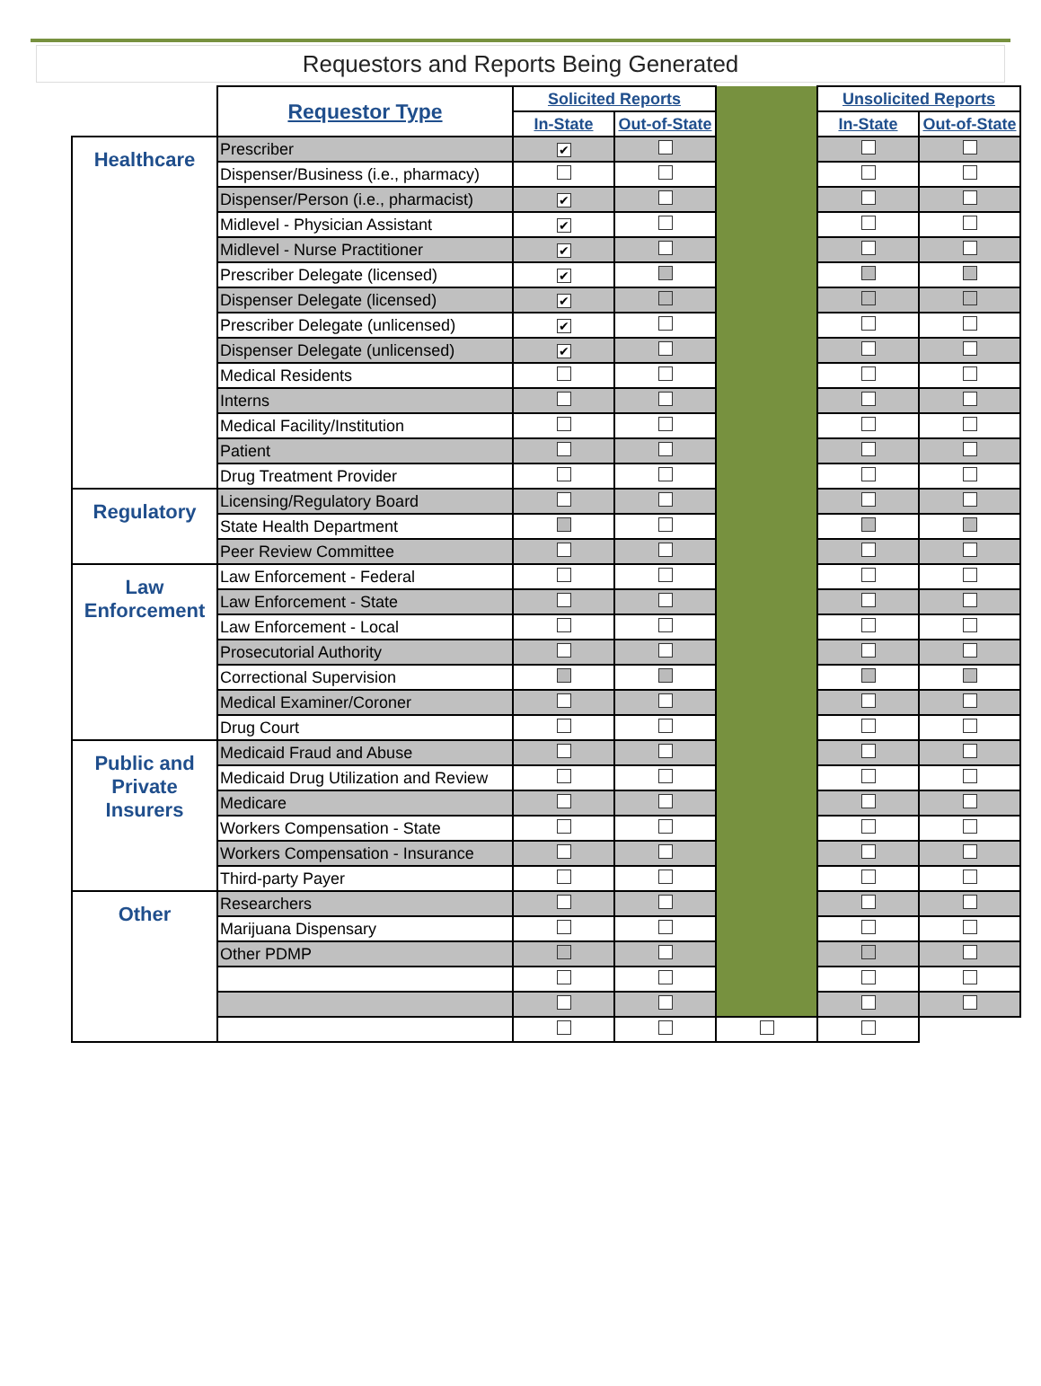Requestors and Reports Being Generated
| | Requestor Type | Solicited Reports | | | Unsolicited Reports | |
| | | In-State | Out-of-State | | In-State | Out-of-State |
| Healthcare | Prescriber | ✔ | | | | |
| | Dispenser/Business (i.e., pharmacy) | | | | | |
| | Dispenser/Person (i.e., pharmacist) | ✔ | | | | |
| | Midlevel - Physician Assistant | ✔ | | | | |
| | Midlevel - Nurse Practitioner | ✔ | | | | |
| | Prescriber Delegate (licensed) | ✔ | | | | |
| | Dispenser Delegate (licensed) | ✔ | | | | |
| | Prescriber Delegate (unlicensed) | ✔ | | | | |
| | Dispenser Delegate (unlicensed) | ✔ | | | | |
| | Medical Residents | | | | | |
| | Interns | | | | | |
| | Medical Facility/Institution | | | | | |
| | Patient | | | | | |
| | Drug Treatment Provider | | | | | |
| Regulatory | Licensing/Regulatory Board | | | | | |
| | State Health Department | | | | | |
| | Peer Review Committee | | | | | |
| Law Enforcement | Law Enforcement - Federal | | | | | |
| | Law Enforcement - State | | | | | |
| | Law Enforcement - Local | | | | | |
| | Prosecutorial Authority | | | | | |
| | Correctional Supervision | | | | | |
| | Medical Examiner/Coroner | | | | | |
| | Drug Court | | | | | |
| Public and Private Insurers | Medicaid Fraud and Abuse | | | | | |
| | Medicaid Drug Utilization and Review | | | | | |
| | Medicare | | | | | |
| | Workers Compensation - State | | | | | |
| | Workers Compensation - Insurance | | | | | |
| | Third-party Payer | | | | | |
| Other | Researchers | | | | | |
| | Marijuana Dispensary | | | | | |
| | Other PDMP | | | | | |